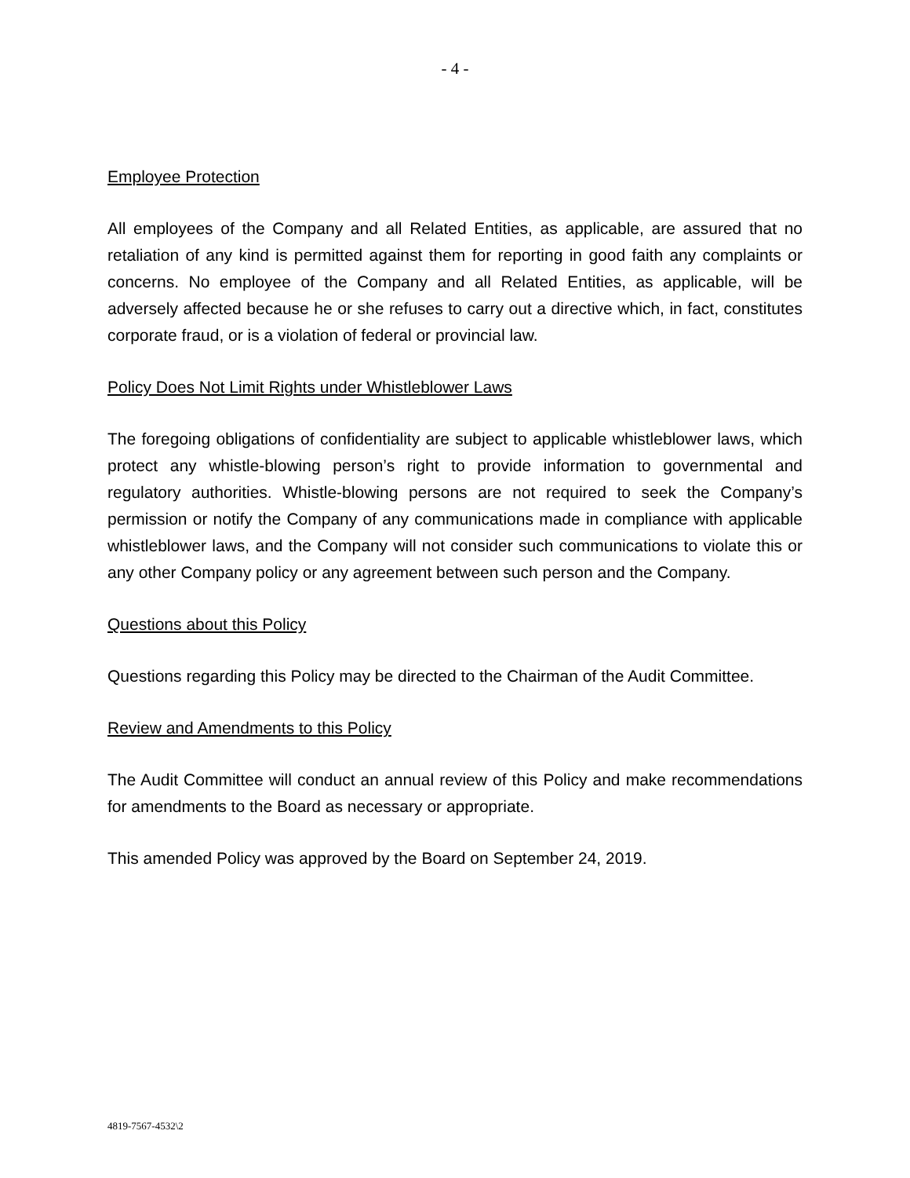- 4 -
Employee Protection
All employees of the Company and all Related Entities, as applicable, are assured that no retaliation of any kind is permitted against them for reporting in good faith any complaints or concerns. No employee of the Company and all Related Entities, as applicable, will be adversely affected because he or she refuses to carry out a directive which, in fact, constitutes corporate fraud, or is a violation of federal or provincial law.
Policy Does Not Limit Rights under Whistleblower Laws
The foregoing obligations of confidentiality are subject to applicable whistleblower laws, which protect any whistle-blowing person’s right to provide information to governmental and regulatory authorities. Whistle-blowing persons are not required to seek the Company’s permission or notify the Company of any communications made in compliance with applicable whistleblower laws, and the Company will not consider such communications to violate this or any other Company policy or any agreement between such person and the Company.
Questions about this Policy
Questions regarding this Policy may be directed to the Chairman of the Audit Committee.
Review and Amendments to this Policy
The Audit Committee will conduct an annual review of this Policy and make recommendations for amendments to the Board as necessary or appropriate.
This amended Policy was approved by the Board on September 24, 2019.
4819-7567-4532\2